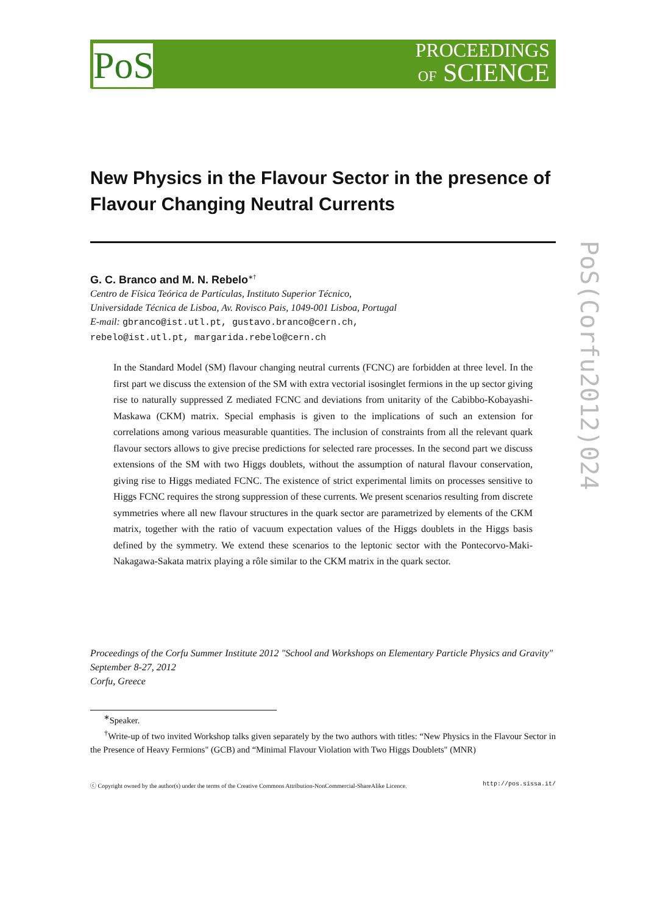PoS
PROCEEDINGS
OF SCIENCE
PoS(Corfu2012)024
New Physics in the Flavour Sector in the presence of Flavour Changing Neutral Currents
G. C. Branco and M. N. Rebelo<sup>∗†</sup>
Centro de Física Teórica de Partículas, Instituto Superior Técnico,
Universidade Técnica de Lisboa, Av. Rovisco Pais, 1049-001 Lisboa, Portugal
E-mail: gbranco@ist.utl.pt, gustavo.branco@cern.ch,
rebelo@ist.utl.pt, margarida.rebelo@cern.ch
In the Standard Model (SM) flavour changing neutral currents (FCNC) are forbidden at three level. In the first part we discuss the extension of the SM with extra vectorial isosinglet fermions in the up sector giving rise to naturally suppressed Z mediated FCNC and deviations from unitarity of the Cabibbo-Kobayashi-Maskawa (CKM) matrix. Special emphasis is given to the implications of such an extension for correlations among various measurable quantities. The inclusion of constraints from all the relevant quark flavour sectors allows to give precise predictions for selected rare processes. In the second part we discuss extensions of the SM with two Higgs doublets, without the assumption of natural flavour conservation, giving rise to Higgs mediated FCNC. The existence of strict experimental limits on processes sensitive to Higgs FCNC requires the strong suppression of these currents. We present scenarios resulting from discrete symmetries where all new flavour structures in the quark sector are parametrized by elements of the CKM matrix, together with the ratio of vacuum expectation values of the Higgs doublets in the Higgs basis defined by the symmetry. We extend these scenarios to the leptonic sector with the Pontecorvo-Maki-Nakagawa-Sakata matrix playing a rôle similar to the CKM matrix in the quark sector.
Proceedings of the Corfu Summer Institute 2012 "School and Workshops on Elementary Particle Physics and Gravity"
September 8-27, 2012
Corfu, Greece
<sup>∗</sup>Speaker.
<sup>†</sup> Write-up of two invited Workshop talks given separately by the two authors with titles: “New Physics in the Flavour Sector in the Presence of Heavy Fermions" (GCB) and “Minimal Flavour Violation with Two Higgs Doublets" (MNR)
ⓒ Copyright owned by the author(s) under the terms of the Creative Commons Attribution-NonCommercial-ShareAlike Licence. http://pos.sissa.it/